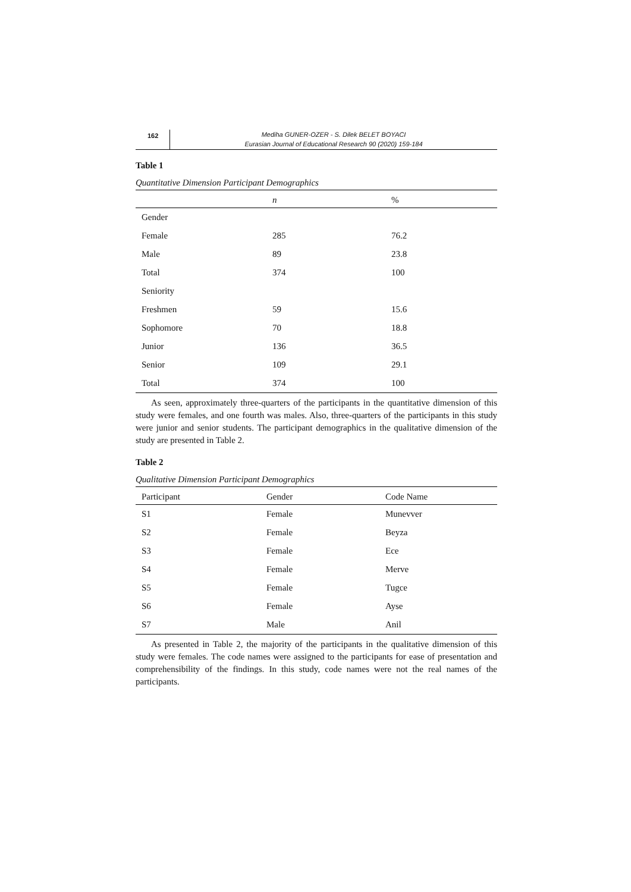162
Mediha GUNER-OZER - S. Dilek BELET BOYACI
Eurasian Journal of Educational Research 90 (2020) 159-184
Table 1
Quantitative Dimension Participant Demographics
| | n | % |
| --- | --- | --- |
| Gender | | |
| Female | 285 | 76.2 |
| Male | 89 | 23.8 |
| Total | 374 | 100 |
| Seniority | | |
| Freshmen | 59 | 15.6 |
| Sophomore | 70 | 18.8 |
| Junior | 136 | 36.5 |
| Senior | 109 | 29.1 |
| Total | 374 | 100 |
As seen, approximately three-quarters of the participants in the quantitative dimension of this study were females, and one fourth was males. Also, three-quarters of the participants in this study were junior and senior students. The participant demographics in the qualitative dimension of the study are presented in Table 2.
Table 2
Qualitative Dimension Participant Demographics
| Participant | Gender | Code Name |
| --- | --- | --- |
| S1 | Female | Munevver |
| S2 | Female | Beyza |
| S3 | Female | Ece |
| S4 | Female | Merve |
| S5 | Female | Tugce |
| S6 | Female | Ayse |
| S7 | Male | Anil |
As presented in Table 2, the majority of the participants in the qualitative dimension of this study were females. The code names were assigned to the participants for ease of presentation and comprehensibility of the findings. In this study, code names were not the real names of the participants.